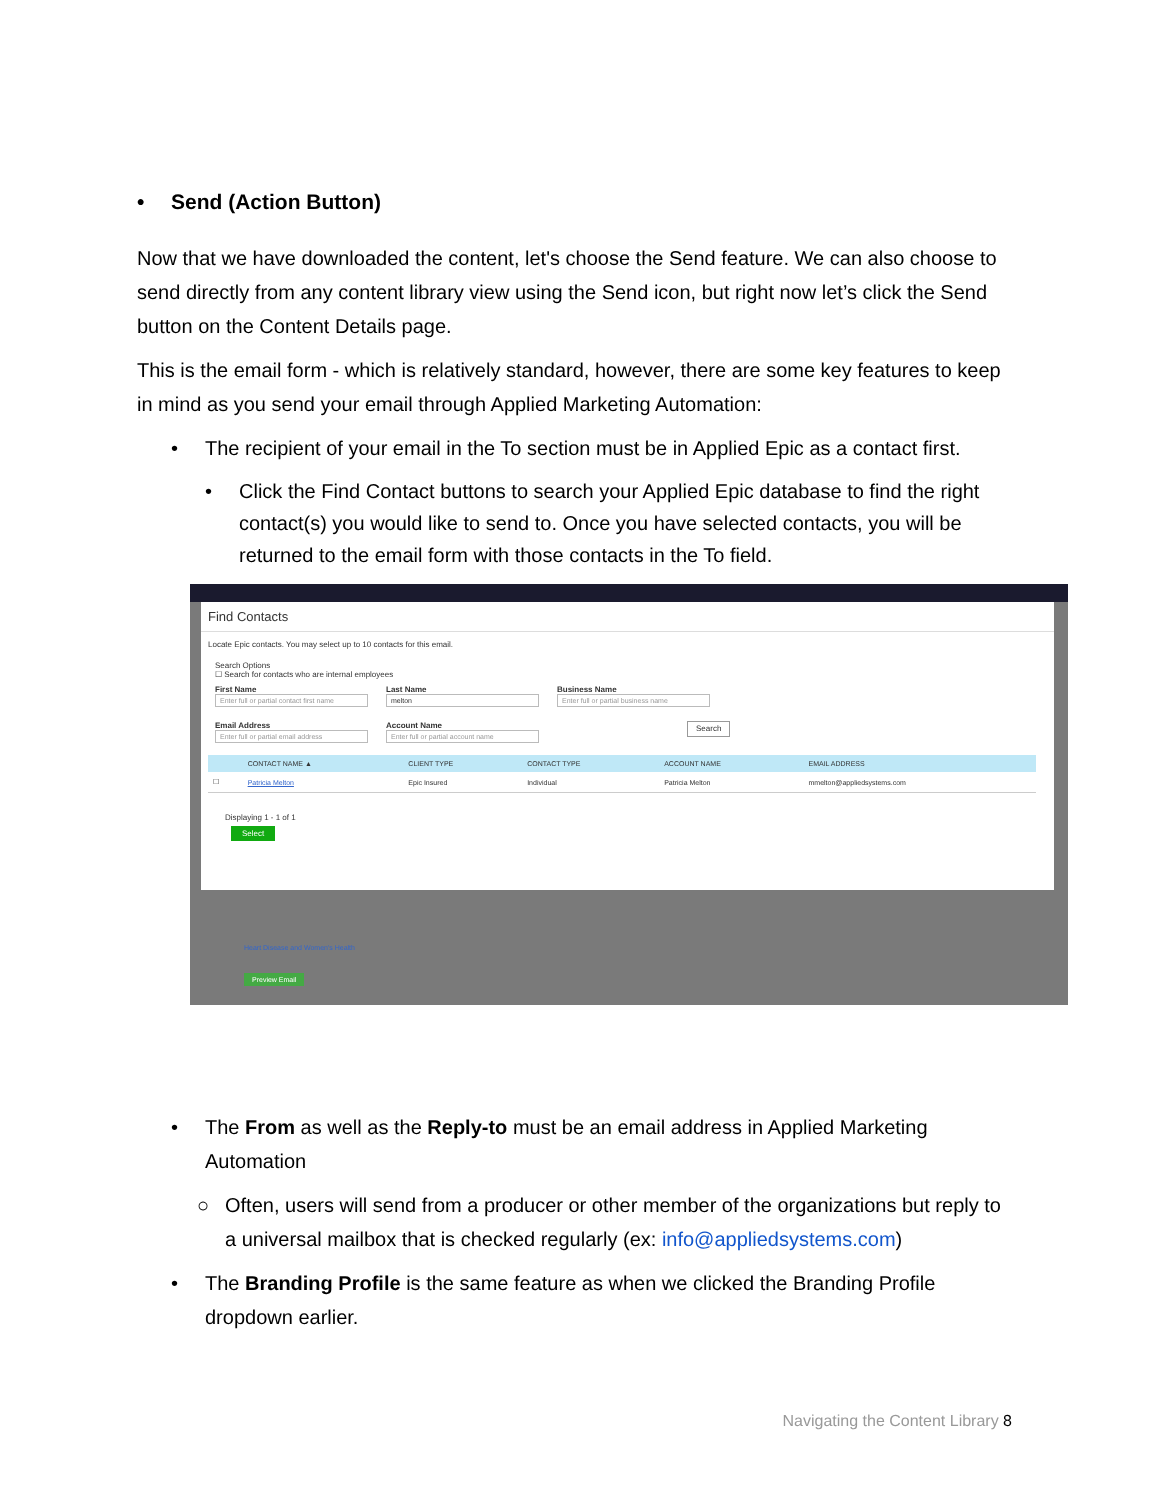• Send (Action Button)
Now that we have downloaded the content, let's choose the Send feature. We can also choose to send directly from any content library view using the Send icon, but right now let’s click the Send button on the Content Details page.
This is the email form - which is relatively standard, however, there are some key features to keep in mind as you send your email through Applied Marketing Automation:
• The recipient of your email in the To section must be in Applied Epic as a contact first.
• Click the Find Contact buttons to search your Applied Epic database to find the right contact(s) you would like to send to. Once you have selected contacts, you will be returned to the email form with those contacts in the To field.
Find Contacts
Locate Epic contacts. You may select up to 10 contacts for this email.
Search Options
☐ Search for contacts who are internal employees
First Name
Enter full or partial contact first name
Last Name
melton
Business Name
Enter full or partial business name
Email Address
Enter full or partial email address
Account Name
Enter full or partial account name
Search
| | CONTACT NAME ▲ | CLIENT TYPE | CONTACT TYPE | ACCOUNT NAME | EMAIL ADDRESS |
| --- | --- | --- | --- | --- | --- |
| ☐ | Patricia Melton | Epic Insured | Individual | Patricia Melton | mmelton@appliedsystems.com |
Displaying 1 - 1 of 1
Select
Heart Disease and Women's Health
Preview Email
• The From as well as the Reply-to must be an email address in Applied Marketing Automation
○ Often, users will send from a producer or other member of the organizations but reply to a universal mailbox that is checked regularly (ex: info@appliedsystems.com)
• The Branding Profile is the same feature as when we clicked the Branding Profile dropdown earlier.
Navigating the Content Library 8